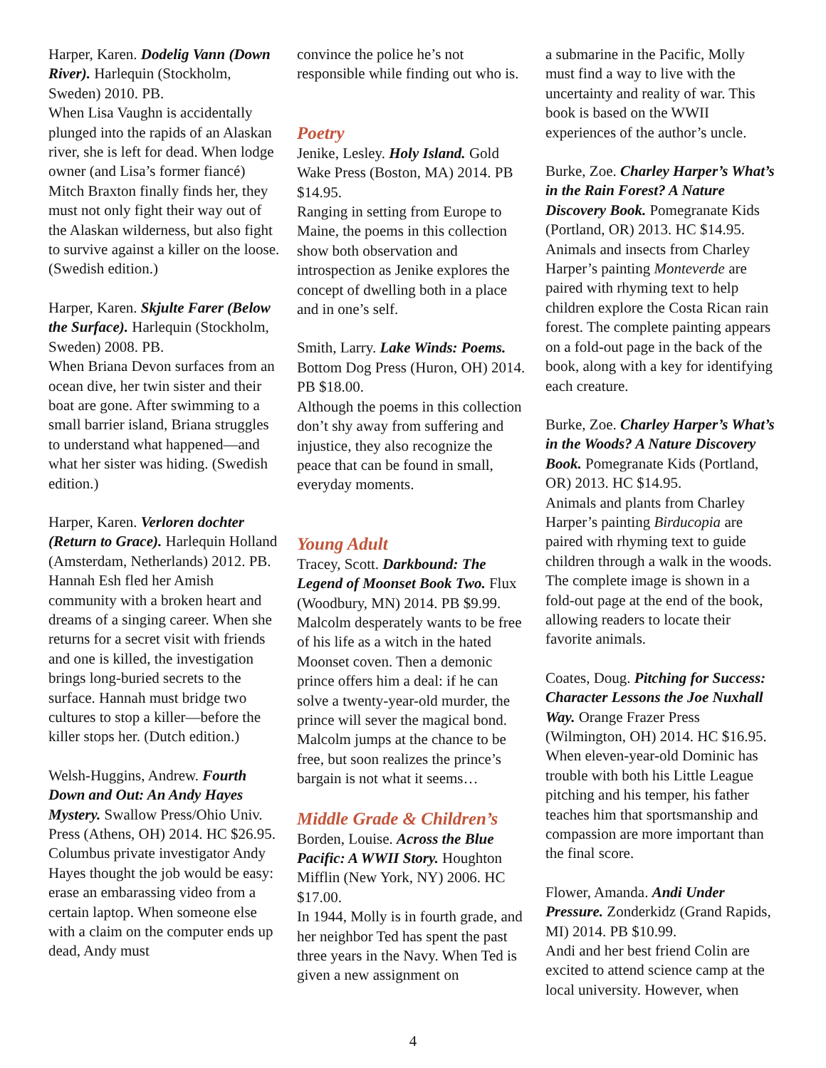Harper, Karen. Dodelig Vann (Down River). Harlequin (Stockholm, Sweden) 2010. PB.
When Lisa Vaughn is accidentally plunged into the rapids of an Alaskan river, she is left for dead. When lodge owner (and Lisa’s former fiancé) Mitch Braxton finally finds her, they must not only fight their way out of the Alaskan wilderness, but also fight to survive against a killer on the loose. (Swedish edition.)
Harper, Karen. Skjulte Farer (Below the Surface). Harlequin (Stockholm, Sweden) 2008. PB.
When Briana Devon surfaces from an ocean dive, her twin sister and their boat are gone. After swimming to a small barrier island, Briana struggles to understand what happened—and what her sister was hiding. (Swedish edition.)
Harper, Karen. Verloren dochter (Return to Grace). Harlequin Holland (Amsterdam, Netherlands) 2012. PB.
Hannah Esh fled her Amish community with a broken heart and dreams of a singing career. When she returns for a secret visit with friends and one is killed, the investigation brings long-buried secrets to the surface. Hannah must bridge two cultures to stop a killer—before the killer stops her. (Dutch edition.)
Welsh-Huggins, Andrew. Fourth Down and Out: An Andy Hayes Mystery. Swallow Press/Ohio Univ. Press (Athens, OH) 2014. HC $26.95.
Columbus private investigator Andy Hayes thought the job would be easy: erase an embarassing video from a certain laptop. When someone else with a claim on the computer ends up dead, Andy must
convince the police he’s not responsible while finding out who is.
Poetry
Jenike, Lesley. Holy Island. Gold Wake Press (Boston, MA) 2014. PB $14.95.
Ranging in setting from Europe to Maine, the poems in this collection show both observation and introspection as Jenike explores the concept of dwelling both in a place and in one’s self.
Smith, Larry. Lake Winds: Poems. Bottom Dog Press (Huron, OH) 2014. PB $18.00.
Although the poems in this collection don’t shy away from suffering and injustice, they also recognize the peace that can be found in small, everyday moments.
Young Adult
Tracey, Scott. Darkbound: The Legend of Moonset Book Two. Flux (Woodbury, MN) 2014. PB $9.99.
Malcolm desperately wants to be free of his life as a witch in the hated Moonset coven. Then a demonic prince offers him a deal: if he can solve a twenty-year-old murder, the prince will sever the magical bond. Malcolm jumps at the chance to be free, but soon realizes the prince’s bargain is not what it seems…
Middle Grade & Children’s
Borden, Louise. Across the Blue Pacific: A WWII Story. Houghton Mifflin (New York, NY) 2006. HC $17.00.
In 1944, Molly is in fourth grade, and her neighbor Ted has spent the past three years in the Navy. When Ted is given a new assignment on
a submarine in the Pacific, Molly must find a way to live with the uncertainty and reality of war. This book is based on the WWII experiences of the author’s uncle.
Burke, Zoe. Charley Harper’s What’s in the Rain Forest? A Nature Discovery Book. Pomegranate Kids (Portland, OR) 2013. HC $14.95.
Animals and insects from Charley Harper’s painting Monteverde are paired with rhyming text to help children explore the Costa Rican rain forest. The complete painting appears on a fold-out page in the back of the book, along with a key for identifying each creature.
Burke, Zoe. Charley Harper’s What’s in the Woods? A Nature Discovery Book. Pomegranate Kids (Portland, OR) 2013. HC $14.95.
Animals and plants from Charley Harper’s painting Birducopia are paired with rhyming text to guide children through a walk in the woods. The complete image is shown in a fold-out page at the end of the book, allowing readers to locate their favorite animals.
Coates, Doug. Pitching for Success: Character Lessons the Joe Nuxhall Way. Orange Frazer Press (Wilmington, OH) 2014. HC $16.95.
When eleven-year-old Dominic has trouble with both his Little League pitching and his temper, his father teaches him that sportsmanship and compassion are more important than the final score.
Flower, Amanda. Andi Under Pressure. Zonderkidz (Grand Rapids, MI) 2014. PB $10.99.
Andi and her best friend Colin are excited to attend science camp at the local university. However, when
4